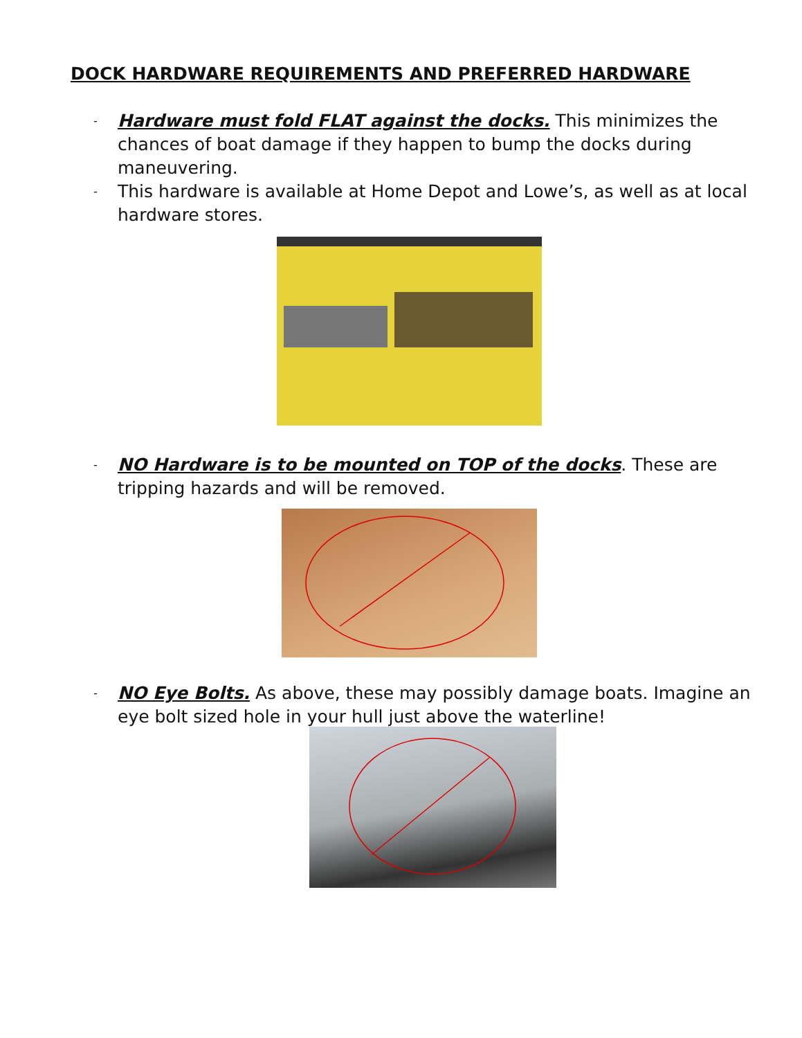DOCK HARDWARE REQUIREMENTS AND PREFERRED HARDWARE
- Hardware must fold FLAT against the docks. This minimizes the chances of boat damage if they happen to bump the docks during maneuvering.
- This hardware is available at Home Depot and Lowe’s, as well as at local hardware stores.
- NO Hardware is to be mounted on TOP of the docks. These are tripping hazards and will be removed.
- NO Eye Bolts. As above, these may possibly damage boats. Imagine an eye bolt sized hole in your hull just above the waterline!